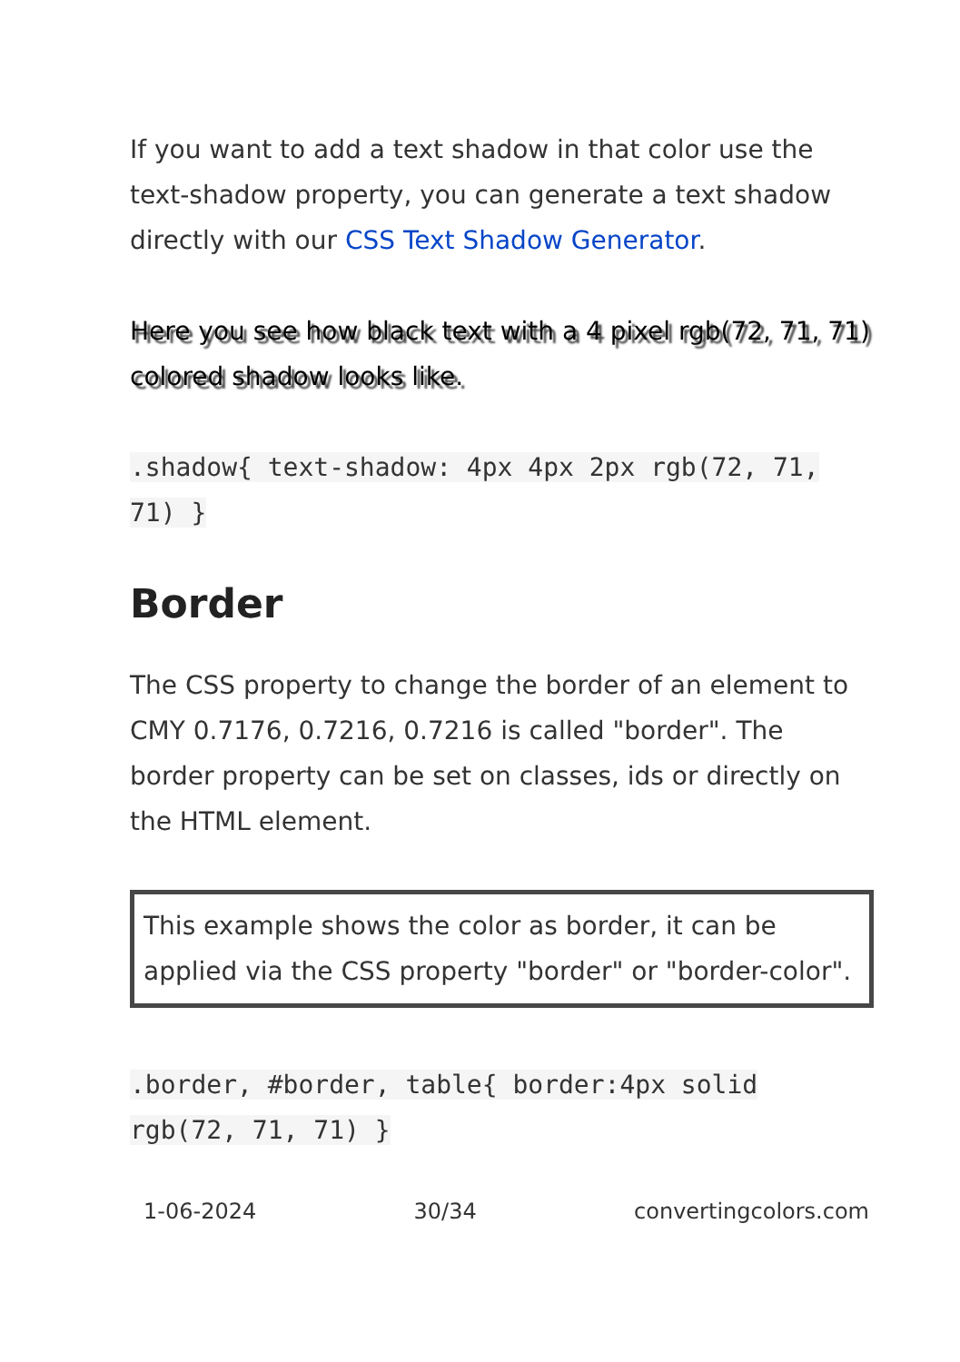If you want to add a text shadow in that color use the text-shadow property, you can generate a text shadow directly with our CSS Text Shadow Generator.
Here you see how black text with a 4 pixel rgb(72, 71, 71) colored shadow looks like.
.shadow{ text-shadow: 4px 4px 2px rgb(72, 71, 71) }
Border
The CSS property to change the border of an element to CMY 0.7176, 0.7216, 0.7216 is called "border". The border property can be set on classes, ids or directly on the HTML element.
This example shows the color as border, it can be applied via the CSS property "border" or "border-color".
.border, #border, table{ border:4px solid rgb(72, 71, 71) }
1-06-2024 30/34 convertingcolors.com